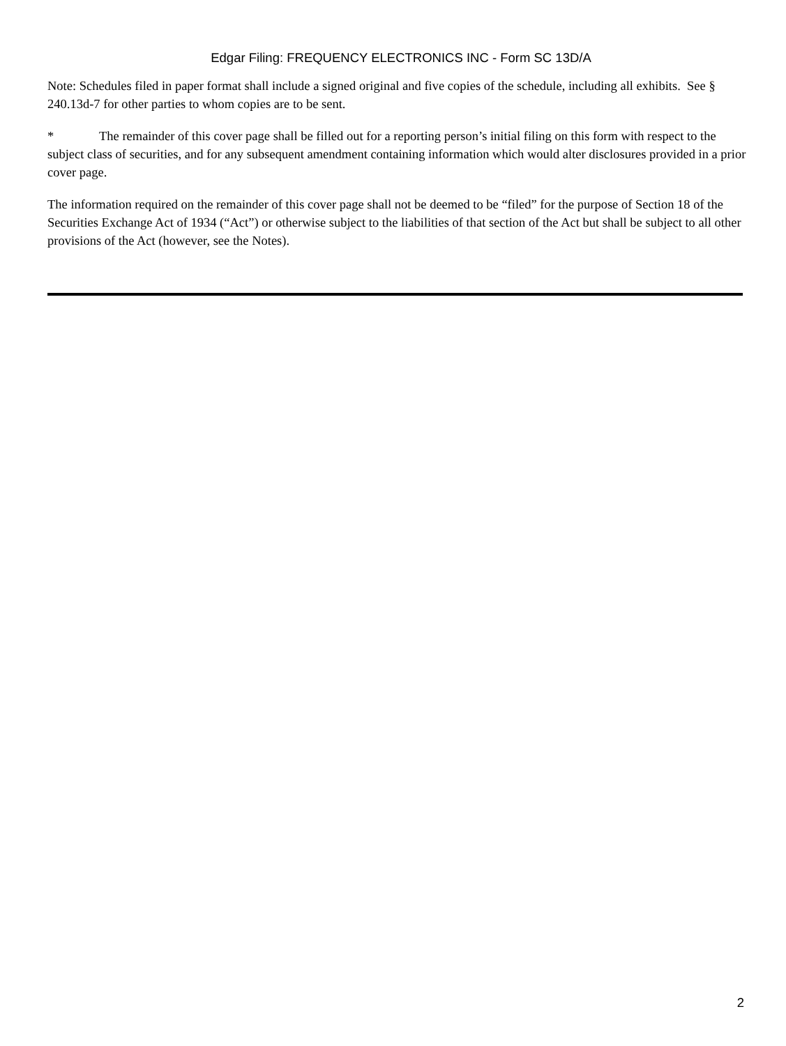Edgar Filing: FREQUENCY ELECTRONICS INC - Form SC 13D/A
Note: Schedules filed in paper format shall include a signed original and five copies of the schedule, including all exhibits. See § 240.13d-7 for other parties to whom copies are to be sent.
* The remainder of this cover page shall be filled out for a reporting person’s initial filing on this form with respect to the subject class of securities, and for any subsequent amendment containing information which would alter disclosures provided in a prior cover page.
The information required on the remainder of this cover page shall not be deemed to be “filed” for the purpose of Section 18 of the Securities Exchange Act of 1934 (“Act”) or otherwise subject to the liabilities of that section of the Act but shall be subject to all other provisions of the Act (however, see the Notes).
2